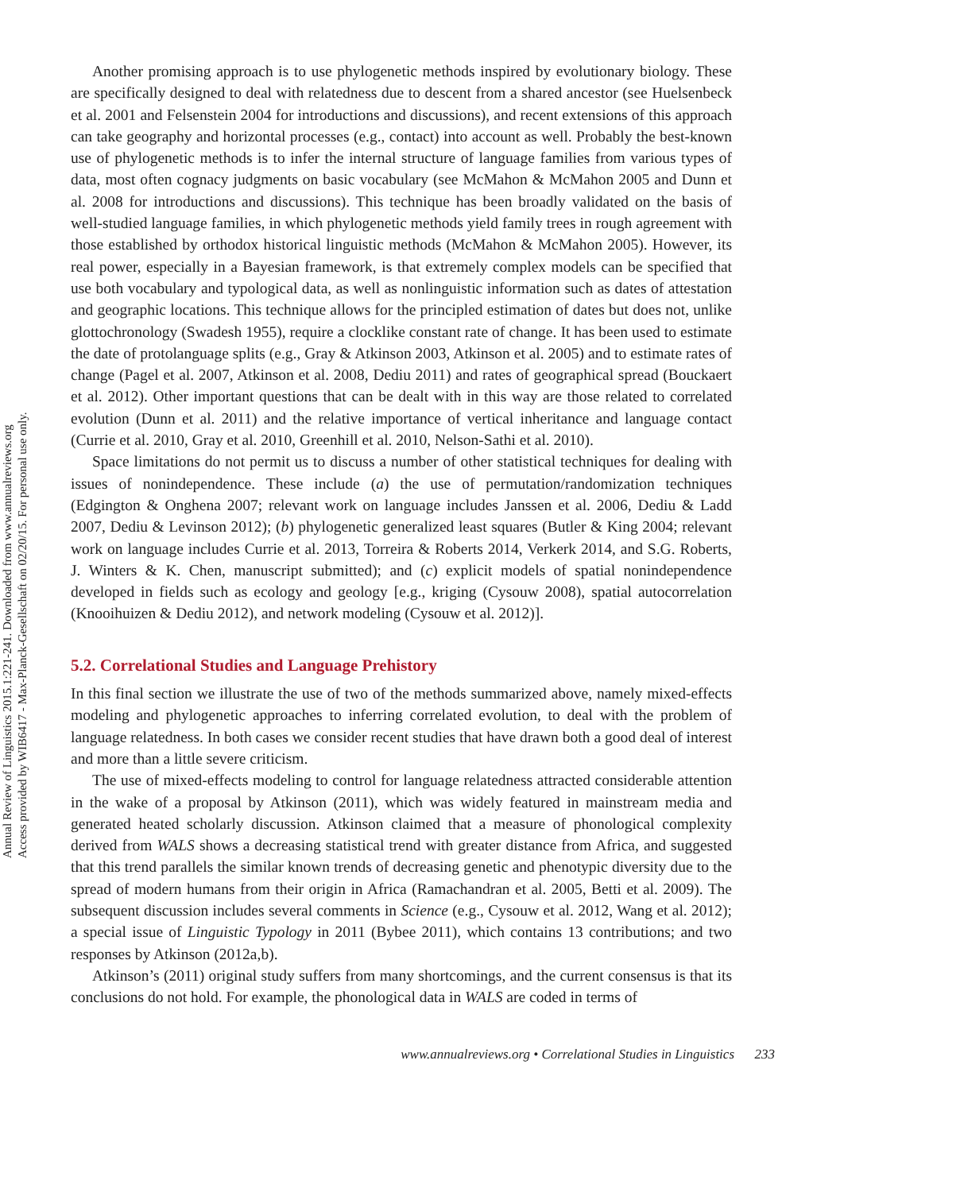Annual Review of Linguistics 2015.1:221-241. Downloaded from www.annualreviews.org
Access provided by WIB6417 - Max-Planck-Gesellschaft on 02/20/15. For personal use only.
Another promising approach is to use phylogenetic methods inspired by evolutionary biology. These are specifically designed to deal with relatedness due to descent from a shared ancestor (see Huelsenbeck et al. 2001 and Felsenstein 2004 for introductions and discussions), and recent extensions of this approach can take geography and horizontal processes (e.g., contact) into account as well. Probably the best-known use of phylogenetic methods is to infer the internal structure of language families from various types of data, most often cognacy judgments on basic vocabulary (see McMahon & McMahon 2005 and Dunn et al. 2008 for introductions and discussions). This technique has been broadly validated on the basis of well-studied language families, in which phylogenetic methods yield family trees in rough agreement with those established by orthodox historical linguistic methods (McMahon & McMahon 2005). However, its real power, especially in a Bayesian framework, is that extremely complex models can be specified that use both vocabulary and typological data, as well as nonlinguistic information such as dates of attestation and geographic locations. This technique allows for the principled estimation of dates but does not, unlike glottochronology (Swadesh 1955), require a clocklike constant rate of change. It has been used to estimate the date of protolanguage splits (e.g., Gray & Atkinson 2003, Atkinson et al. 2005) and to estimate rates of change (Pagel et al. 2007, Atkinson et al. 2008, Dediu 2011) and rates of geographical spread (Bouckaert et al. 2012). Other important questions that can be dealt with in this way are those related to correlated evolution (Dunn et al. 2011) and the relative importance of vertical inheritance and language contact (Currie et al. 2010, Gray et al. 2010, Greenhill et al. 2010, Nelson-Sathi et al. 2010).
Space limitations do not permit us to discuss a number of other statistical techniques for dealing with issues of nonindependence. These include (a) the use of permutation/randomization techniques (Edgington & Onghena 2007; relevant work on language includes Janssen et al. 2006, Dediu & Ladd 2007, Dediu & Levinson 2012); (b) phylogenetic generalized least squares (Butler & King 2004; relevant work on language includes Currie et al. 2013, Torreira & Roberts 2014, Verkerk 2014, and S.G. Roberts, J. Winters & K. Chen, manuscript submitted); and (c) explicit models of spatial nonindependence developed in fields such as ecology and geology [e.g., kriging (Cysouw 2008), spatial autocorrelation (Knooihuizen & Dediu 2012), and network modeling (Cysouw et al. 2012)].
5.2. Correlational Studies and Language Prehistory
In this final section we illustrate the use of two of the methods summarized above, namely mixed-effects modeling and phylogenetic approaches to inferring correlated evolution, to deal with the problem of language relatedness. In both cases we consider recent studies that have drawn both a good deal of interest and more than a little severe criticism.
The use of mixed-effects modeling to control for language relatedness attracted considerable attention in the wake of a proposal by Atkinson (2011), which was widely featured in mainstream media and generated heated scholarly discussion. Atkinson claimed that a measure of phonological complexity derived from WALS shows a decreasing statistical trend with greater distance from Africa, and suggested that this trend parallels the similar known trends of decreasing genetic and phenotypic diversity due to the spread of modern humans from their origin in Africa (Ramachandran et al. 2005, Betti et al. 2009). The subsequent discussion includes several comments in Science (e.g., Cysouw et al. 2012, Wang et al. 2012); a special issue of Linguistic Typology in 2011 (Bybee 2011), which contains 13 contributions; and two responses by Atkinson (2012a,b).
Atkinson’s (2011) original study suffers from many shortcomings, and the current consensus is that its conclusions do not hold. For example, the phonological data in WALS are coded in terms of
www.annualreviews.org • Correlational Studies in Linguistics 233